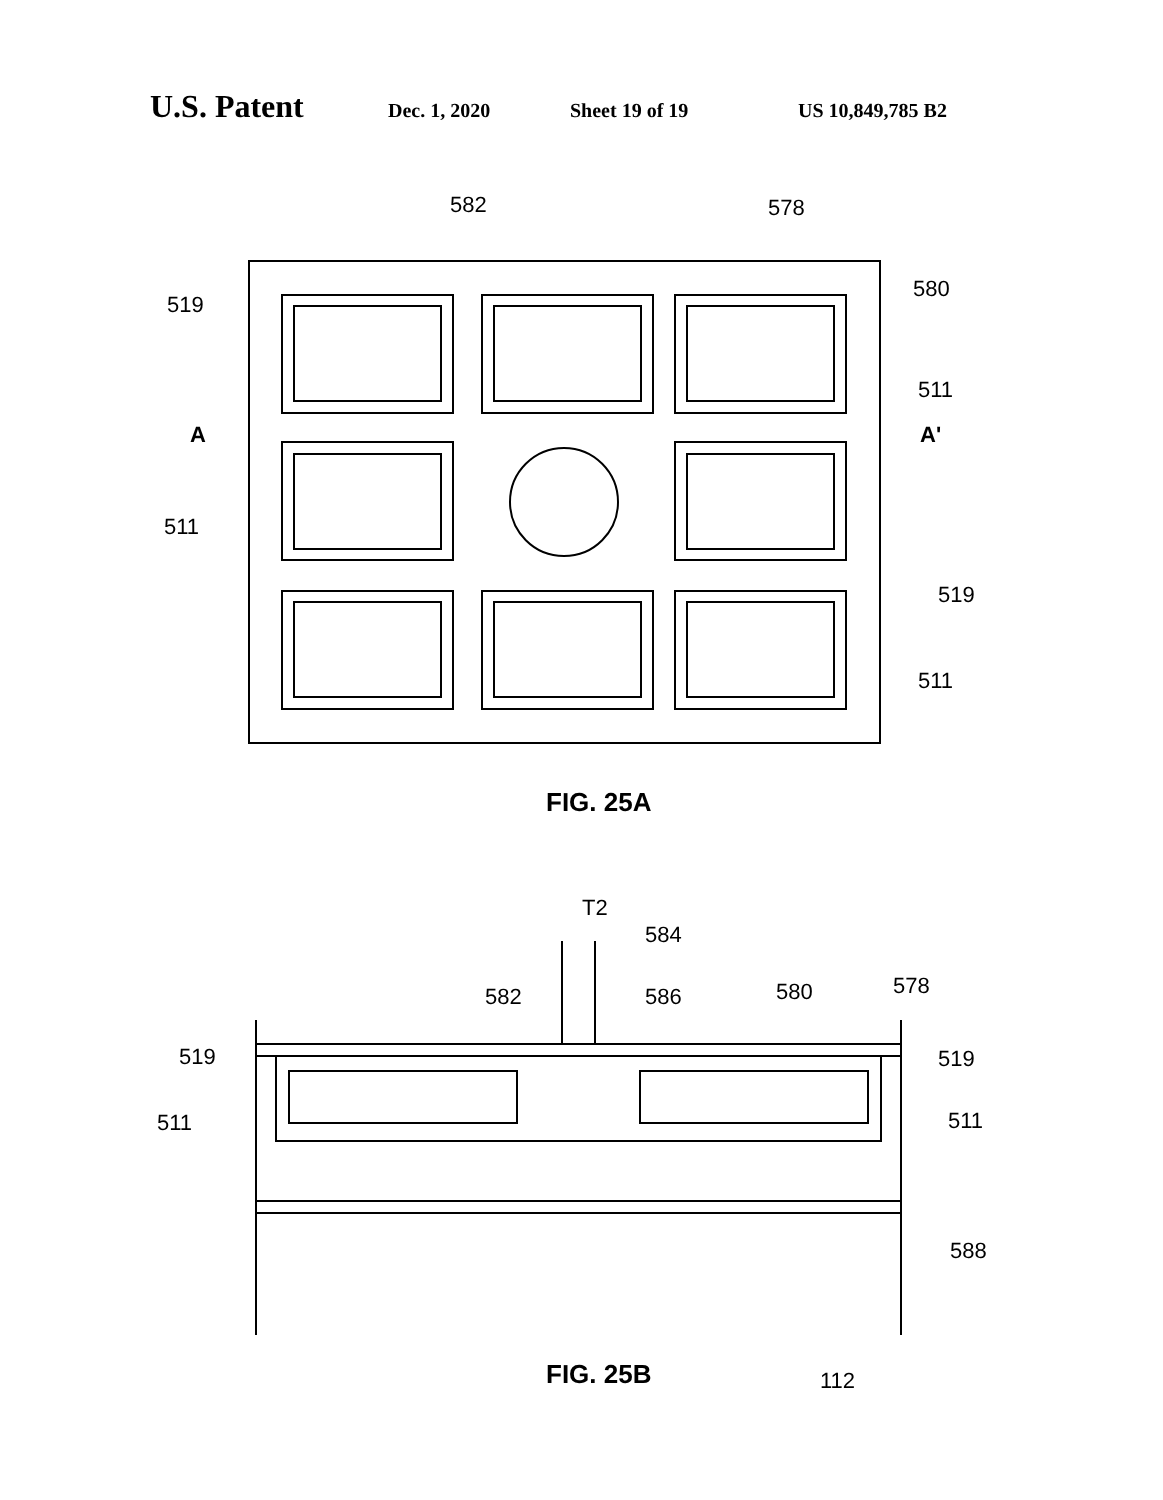U.S. Patent Dec. 1, 2020 Sheet 19 of 19 US 10,849,785 B2
582
578
580
519
511
A
A'
511
519
511
FIG. 25A
T2
584
582
586
580
578
519
519
511
511
588
FIG. 25B
112